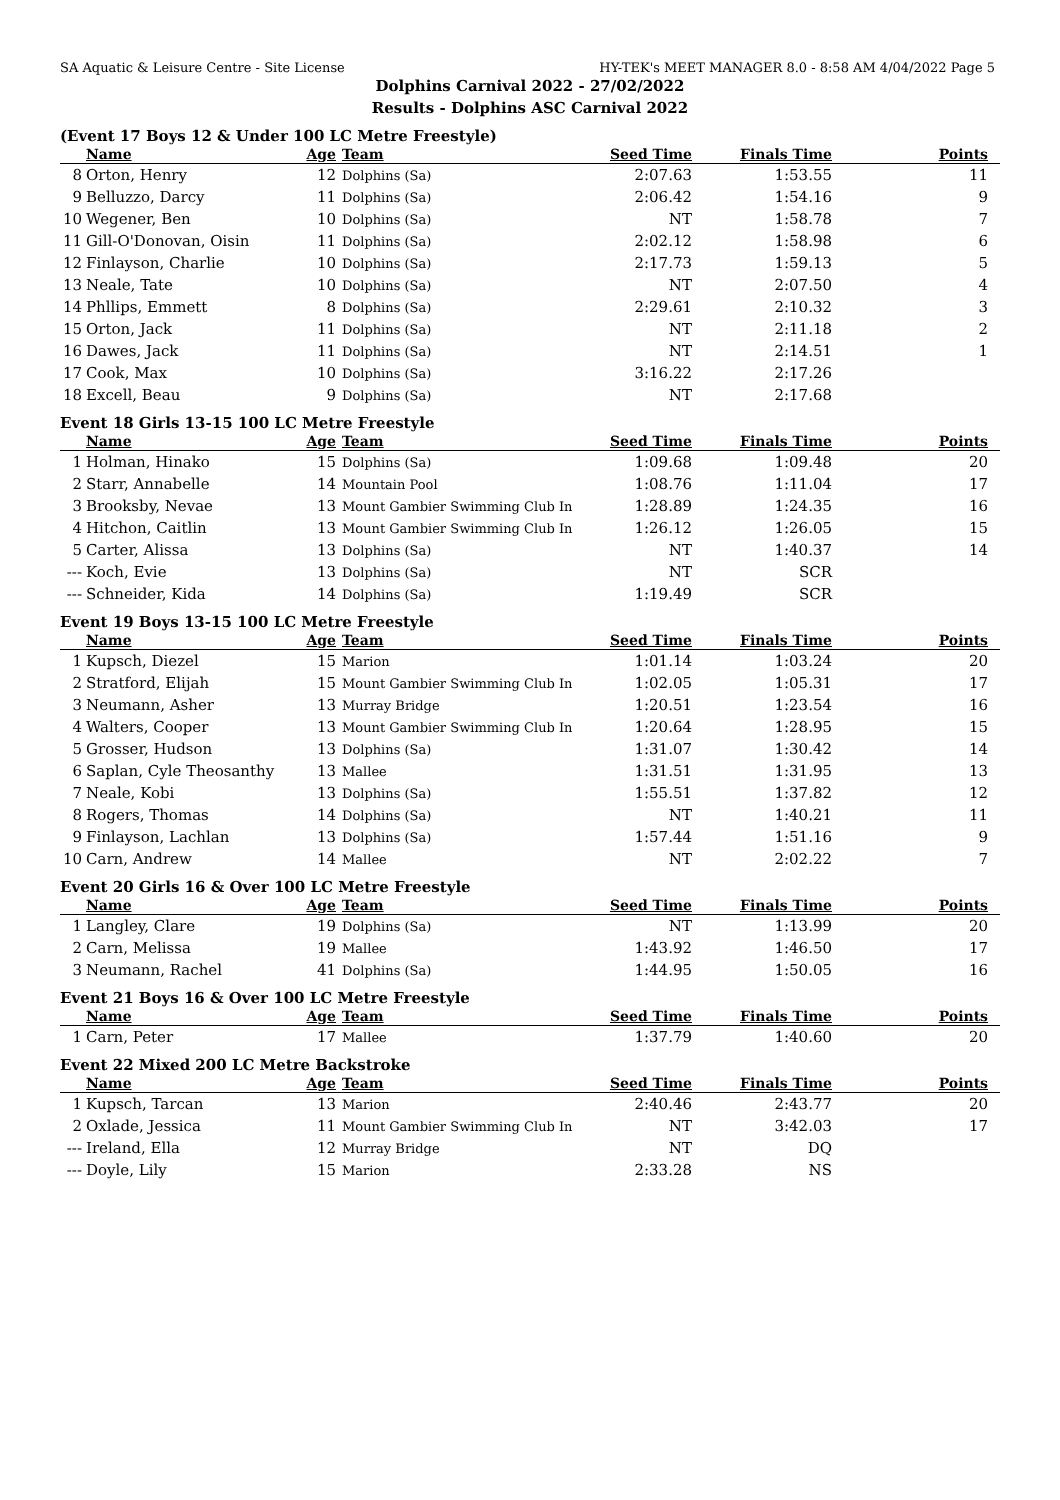SA Aquatic & Leisure Centre - Site License HY-TEK's MEET MANAGER 8.0 - 8:58 AM 4/04/2022 Page 5
Dolphins Carnival 2022 - 27/02/2022
Results - Dolphins ASC Carnival 2022
(Event 17 Boys 12 & Under 100 LC Metre Freestyle)
| | Name | Age | Team | Seed Time | Finals Time | Points |
| --- | --- | --- | --- | --- | --- | --- |
| 8 | Orton, Henry | 12 | Dolphins (Sa) | 2:07.63 | 1:53.55 | 11 |
| 9 | Belluzzo, Darcy | 11 | Dolphins (Sa) | 2:06.42 | 1:54.16 | 9 |
| 10 | Wegener, Ben | 10 | Dolphins (Sa) | NT | 1:58.78 | 7 |
| 11 | Gill-O'Donovan, Oisin | 11 | Dolphins (Sa) | 2:02.12 | 1:58.98 | 6 |
| 12 | Finlayson, Charlie | 10 | Dolphins (Sa) | 2:17.73 | 1:59.13 | 5 |
| 13 | Neale, Tate | 10 | Dolphins (Sa) | NT | 2:07.50 | 4 |
| 14 | Phllips, Emmett | 8 | Dolphins (Sa) | 2:29.61 | 2:10.32 | 3 |
| 15 | Orton, Jack | 11 | Dolphins (Sa) | NT | 2:11.18 | 2 |
| 16 | Dawes, Jack | 11 | Dolphins (Sa) | NT | 2:14.51 | 1 |
| 17 | Cook, Max | 10 | Dolphins (Sa) | 3:16.22 | 2:17.26 | |
| 18 | Excell, Beau | 9 | Dolphins (Sa) | NT | 2:17.68 | |
Event 18 Girls 13-15 100 LC Metre Freestyle
| | Name | Age | Team | Seed Time | Finals Time | Points |
| --- | --- | --- | --- | --- | --- | --- |
| 1 | Holman, Hinako | 15 | Dolphins (Sa) | 1:09.68 | 1:09.48 | 20 |
| 2 | Starr, Annabelle | 14 | Mountain Pool | 1:08.76 | 1:11.04 | 17 |
| 3 | Brooksby, Nevae | 13 | Mount Gambier Swimming Club In | 1:28.89 | 1:24.35 | 16 |
| 4 | Hitchon, Caitlin | 13 | Mount Gambier Swimming Club In | 1:26.12 | 1:26.05 | 15 |
| 5 | Carter, Alissa | 13 | Dolphins (Sa) | NT | 1:40.37 | 14 |
| --- | Koch, Evie | 13 | Dolphins (Sa) | NT | SCR | |
| --- | Schneider, Kida | 14 | Dolphins (Sa) | 1:19.49 | SCR | |
Event 19 Boys 13-15 100 LC Metre Freestyle
| | Name | Age | Team | Seed Time | Finals Time | Points |
| --- | --- | --- | --- | --- | --- | --- |
| 1 | Kupsch, Diezel | 15 | Marion | 1:01.14 | 1:03.24 | 20 |
| 2 | Stratford, Elijah | 15 | Mount Gambier Swimming Club In | 1:02.05 | 1:05.31 | 17 |
| 3 | Neumann, Asher | 13 | Murray Bridge | 1:20.51 | 1:23.54 | 16 |
| 4 | Walters, Cooper | 13 | Mount Gambier Swimming Club In | 1:20.64 | 1:28.95 | 15 |
| 5 | Grosser, Hudson | 13 | Dolphins (Sa) | 1:31.07 | 1:30.42 | 14 |
| 6 | Saplan, Cyle Theosanthy | 13 | Mallee | 1:31.51 | 1:31.95 | 13 |
| 7 | Neale, Kobi | 13 | Dolphins (Sa) | 1:55.51 | 1:37.82 | 12 |
| 8 | Rogers, Thomas | 14 | Dolphins (Sa) | NT | 1:40.21 | 11 |
| 9 | Finlayson, Lachlan | 13 | Dolphins (Sa) | 1:57.44 | 1:51.16 | 9 |
| 10 | Carn, Andrew | 14 | Mallee | NT | 2:02.22 | 7 |
Event 20 Girls 16 & Over 100 LC Metre Freestyle
| | Name | Age | Team | Seed Time | Finals Time | Points |
| --- | --- | --- | --- | --- | --- | --- |
| 1 | Langley, Clare | 19 | Dolphins (Sa) | NT | 1:13.99 | 20 |
| 2 | Carn, Melissa | 19 | Mallee | 1:43.92 | 1:46.50 | 17 |
| 3 | Neumann, Rachel | 41 | Dolphins (Sa) | 1:44.95 | 1:50.05 | 16 |
Event 21 Boys 16 & Over 100 LC Metre Freestyle
| | Name | Age | Team | Seed Time | Finals Time | Points |
| --- | --- | --- | --- | --- | --- | --- |
| 1 | Carn, Peter | 17 | Mallee | 1:37.79 | 1:40.60 | 20 |
Event 22 Mixed 200 LC Metre Backstroke
| | Name | Age | Team | Seed Time | Finals Time | Points |
| --- | --- | --- | --- | --- | --- | --- |
| 1 | Kupsch, Tarcan | 13 | Marion | 2:40.46 | 2:43.77 | 20 |
| 2 | Oxlade, Jessica | 11 | Mount Gambier Swimming Club In | NT | 3:42.03 | 17 |
| --- | Ireland, Ella | 12 | Murray Bridge | NT | DQ | |
| --- | Doyle, Lily | 15 | Marion | 2:33.28 | NS | |